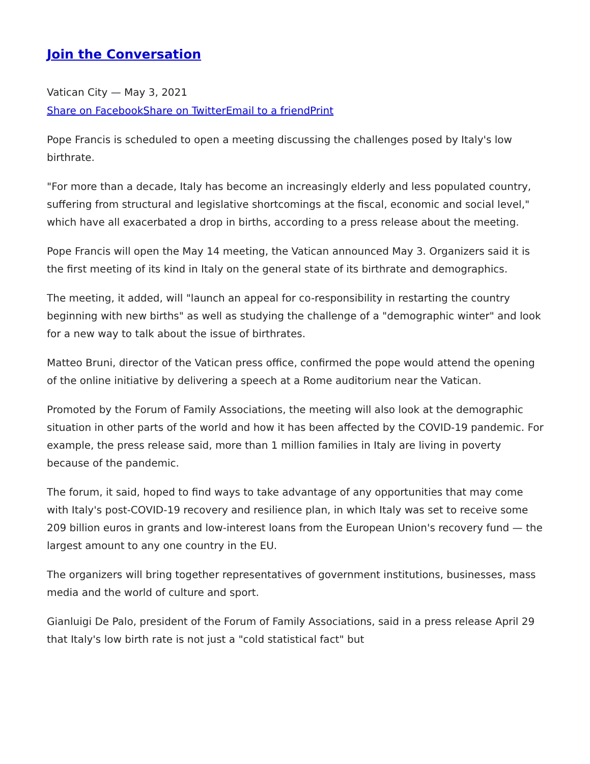Join the Conversation
Vatican City — May 3, 2021
Share on Facebook Share on Twitter Email to a friend Print
Pope Francis is scheduled to open a meeting discussing the challenges posed by Italy's low birthrate.
"For more than a decade, Italy has become an increasingly elderly and less populated country, suffering from structural and legislative shortcomings at the fiscal, economic and social level," which have all exacerbated a drop in births, according to a press release about the meeting.
Pope Francis will open the May 14 meeting, the Vatican announced May 3. Organizers said it is the first meeting of its kind in Italy on the general state of its birthrate and demographics.
The meeting, it added, will "launch an appeal for co-responsibility in restarting the country beginning with new births" as well as studying the challenge of a "demographic winter" and look for a new way to talk about the issue of birthrates.
Matteo Bruni, director of the Vatican press office, confirmed the pope would attend the opening of the online initiative by delivering a speech at a Rome auditorium near the Vatican.
Promoted by the Forum of Family Associations, the meeting will also look at the demographic situation in other parts of the world and how it has been affected by the COVID-19 pandemic. For example, the press release said, more than 1 million families in Italy are living in poverty because of the pandemic.
The forum, it said, hoped to find ways to take advantage of any opportunities that may come with Italy's post-COVID-19 recovery and resilience plan, in which Italy was set to receive some 209 billion euros in grants and low-interest loans from the European Union's recovery fund — the largest amount to any one country in the EU.
The organizers will bring together representatives of government institutions, businesses, mass media and the world of culture and sport.
Gianluigi De Palo, president of the Forum of Family Associations, said in a press release April 29 that Italy's low birth rate is not just a "cold statistical fact" but